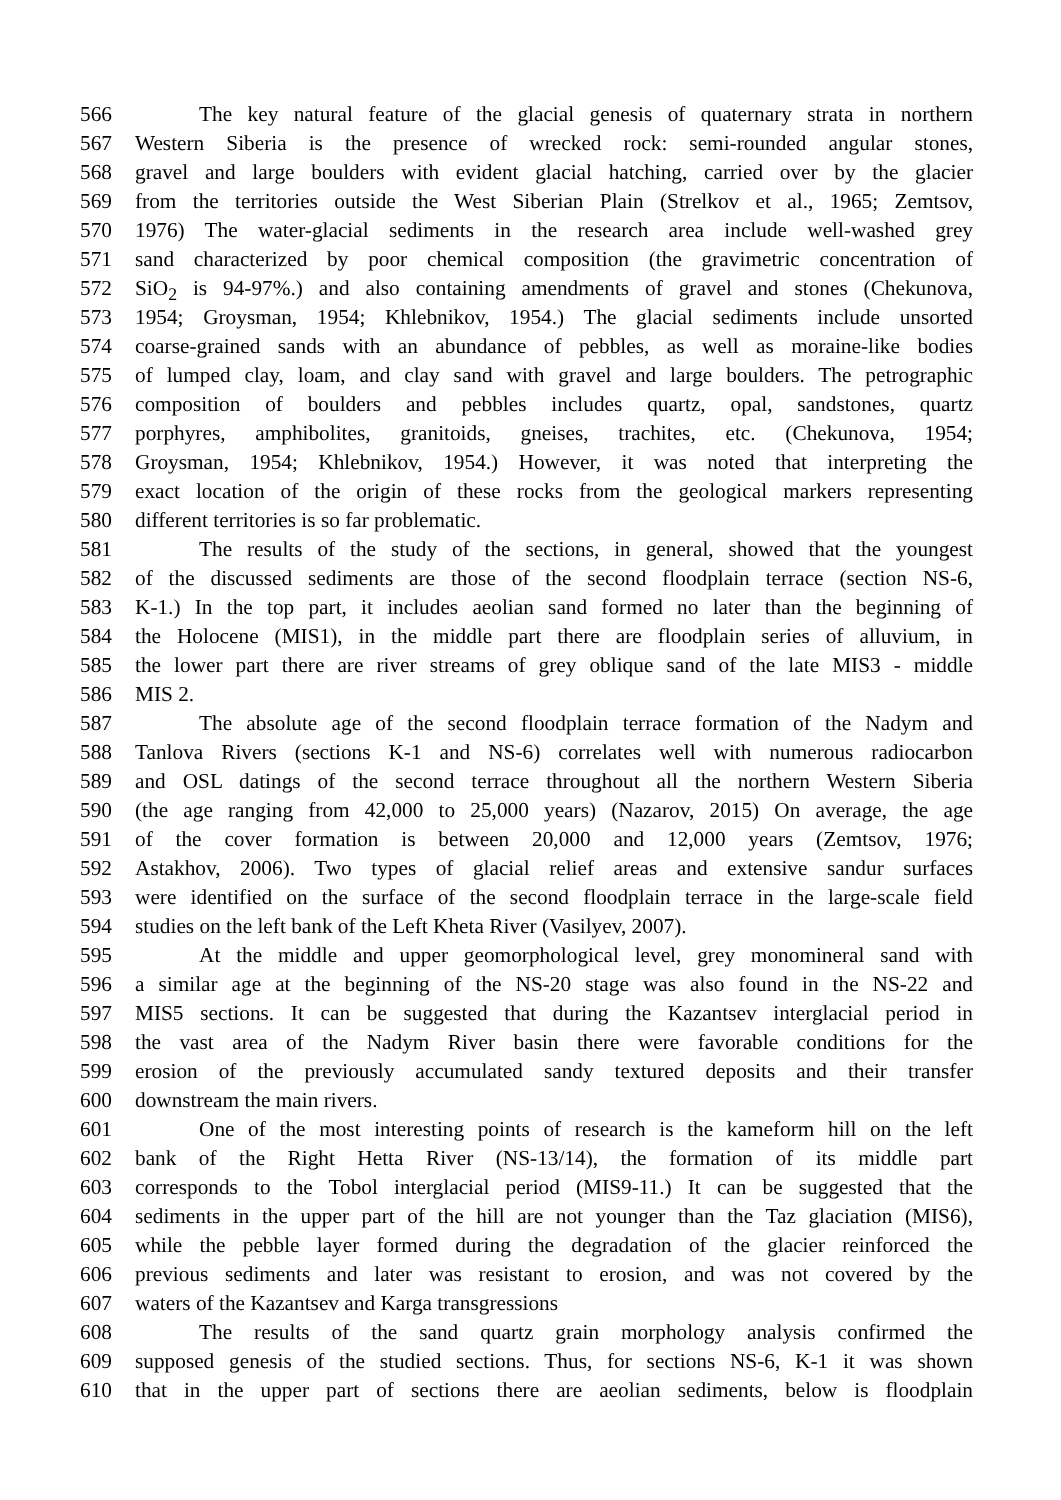566 The key natural feature of the glacial genesis of quaternary strata in northern
567 Western Siberia is the presence of wrecked rock: semi-rounded angular stones,
568 gravel and large boulders with evident glacial hatching, carried over by the glacier
569 from the territories outside the West Siberian Plain (Strelkov et al., 1965; Zemtsov,
570 1976) The water-glacial sediments in the research area include well-washed grey
571 sand characterized by poor chemical composition (the gravimetric concentration of
572 SiO<sub>2</sub> is 94-97%.) and also containing amendments of gravel and stones (Chekunova,
573 1954; Groysman, 1954; Khlebnikov, 1954.) The glacial sediments include unsorted
574 coarse-grained sands with an abundance of pebbles, as well as moraine-like bodies
575 of lumped clay, loam, and clay sand with gravel and large boulders. The petrographic
576 composition of boulders and pebbles includes quartz, opal, sandstones, quartz
577 porphyres, amphibolites, granitoids, gneises, trachites, etc. (Chekunova, 1954;
578 Groysman, 1954; Khlebnikov, 1954.) However, it was noted that interpreting the
579 exact location of the origin of these rocks from the geological markers representing
580 different territories is so far problematic.
581 The results of the study of the sections, in general, showed that the youngest
582 of the discussed sediments are those of the second floodplain terrace (section NS-6,
583 K-1.) In the top part, it includes aeolian sand formed no later than the beginning of
584 the Holocene (MIS1), in the middle part there are floodplain series of alluvium, in
585 the lower part there are river streams of grey oblique sand of the late MIS3 - middle
586 MIS 2.
587 The absolute age of the second floodplain terrace formation of the Nadym and
588 Tanlova Rivers (sections K-1 and NS-6) correlates well with numerous radiocarbon
589 and OSL datings of the second terrace throughout all the northern Western Siberia
590 (the age ranging from 42,000 to 25,000 years) (Nazarov, 2015) On average, the age
591 of the cover formation is between 20,000 and 12,000 years (Zemtsov, 1976;
592 Astakhov, 2006). Two types of glacial relief areas and extensive sandur surfaces
593 were identified on the surface of the second floodplain terrace in the large-scale field
594 studies on the left bank of the Left Kheta River (Vasilyev, 2007).
595 At the middle and upper geomorphological level, grey monomineral sand with
596 a similar age at the beginning of the NS-20 stage was also found in the NS-22 and
597 MIS5 sections. It can be suggested that during the Kazantsev interglacial period in
598 the vast area of the Nadym River basin there were favorable conditions for the
599 erosion of the previously accumulated sandy textured deposits and their transfer
600 downstream the main rivers.
601 One of the most interesting points of research is the kameform hill on the left
602 bank of the Right Hetta River (NS-13/14), the formation of its middle part
603 corresponds to the Tobol interglacial period (MIS9-11.) It can be suggested that the
604 sediments in the upper part of the hill are not younger than the Taz glaciation (MIS6),
605 while the pebble layer formed during the degradation of the glacier reinforced the
606 previous sediments and later was resistant to erosion, and was not covered by the
607 waters of the Kazantsev and Karga transgressions
608 The results of the sand quartz grain morphology analysis confirmed the
609 supposed genesis of the studied sections. Thus, for sections NS-6, K-1 it was shown
610 that in the upper part of sections there are aeolian sediments, below is floodplain